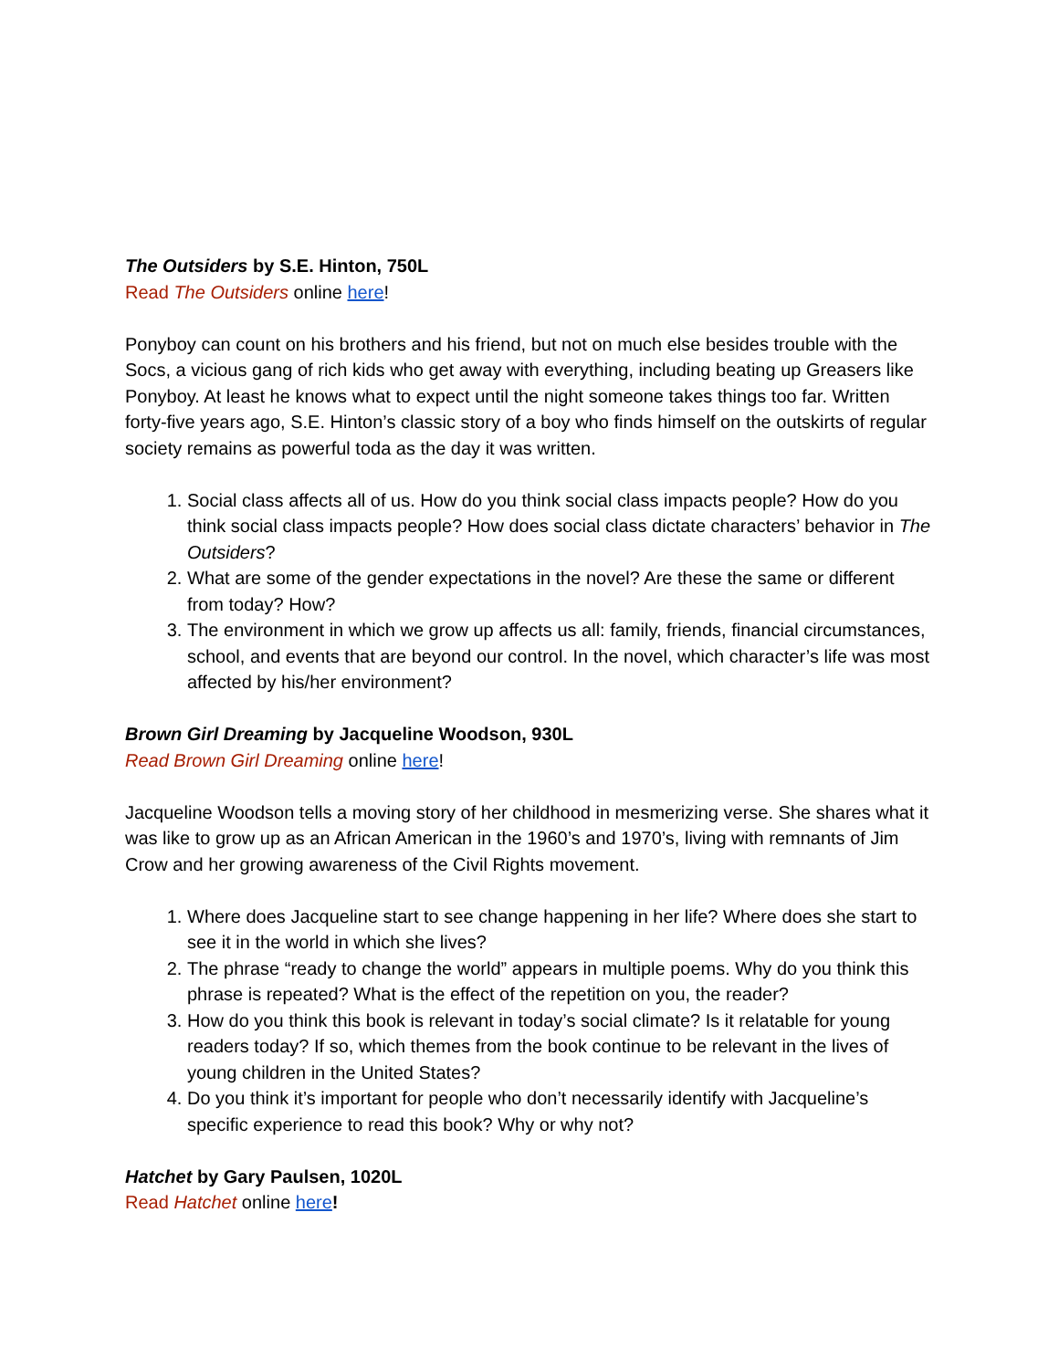The Outsiders by S.E. Hinton, 750L
Read The Outsiders online here!
Ponyboy can count on his brothers and his friend, but not on much else besides trouble with the Socs, a vicious gang of rich kids who get away with everything, including beating up Greasers like Ponyboy. At least he knows what to expect until the night someone takes things too far. Written forty-five years ago, S.E. Hinton’s classic story of a boy who finds himself on the outskirts of regular society remains as powerful toda as the day it was written.
1. Social class affects all of us. How do you think social class impacts people? How do you think social class impacts people? How does social class dictate characters’ behavior in The Outsiders?
2. What are some of the gender expectations in the novel? Are these the same or different from today? How?
3. The environment in which we grow up affects us all: family, friends, financial circumstances, school, and events that are beyond our control. In the novel, which character’s life was most affected by his/her environment?
Brown Girl Dreaming by Jacqueline Woodson, 930L
Read Brown Girl Dreaming online here!
Jacqueline Woodson tells a moving story of her childhood in mesmerizing verse. She shares what it was like to grow up as an African American in the 1960’s and 1970’s, living with remnants of Jim Crow and her growing awareness of the Civil Rights movement.
1. Where does Jacqueline start to see change happening in her life? Where does she start to see it in the world in which she lives?
2. The phrase “ready to change the world” appears in multiple poems. Why do you think this phrase is repeated? What is the effect of the repetition on you, the reader?
3. How do you think this book is relevant in today’s social climate? Is it relatable for young readers today? If so, which themes from the book continue to be relevant in the lives of young children in the United States?
4. Do you think it’s important for people who don’t necessarily identify with Jacqueline’s specific experience to read this book? Why or why not?
Hatchet by Gary Paulsen, 1020L
Read Hatchet online here!